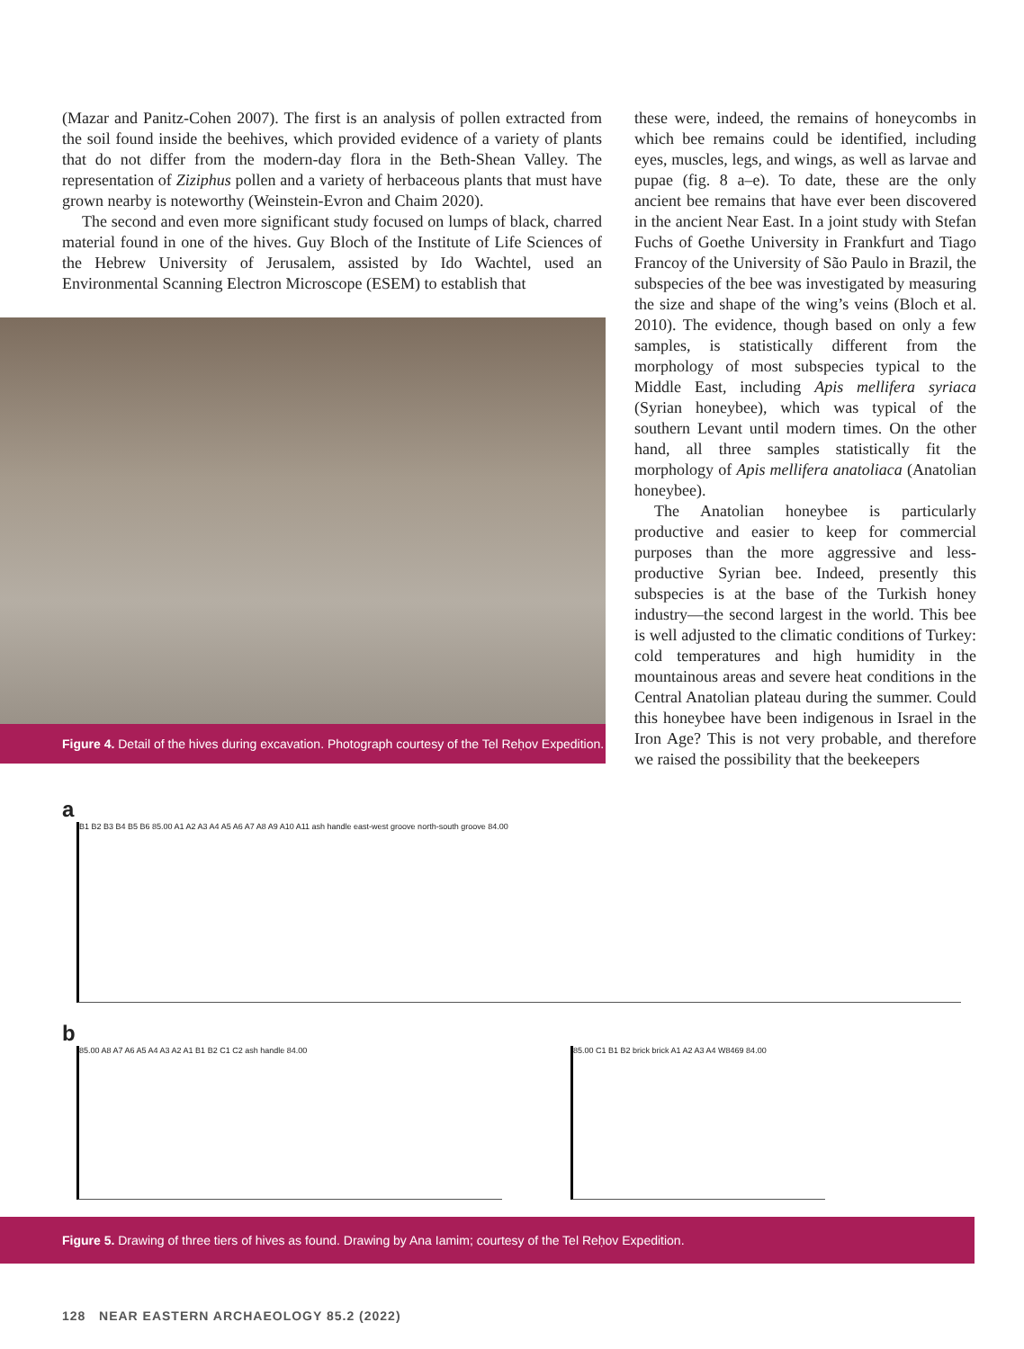(Mazar and Panitz-Cohen 2007). The first is an analysis of pollen extracted from the soil found inside the beehives, which provided evidence of a variety of plants that do not differ from the modern-day flora in the Beth-Shean Valley. The representation of Ziziphus pollen and a variety of herbaceous plants that must have grown nearby is noteworthy (Weinstein-Evron and Chaim 2020).
The second and even more significant study focused on lumps of black, charred material found in one of the hives. Guy Bloch of the Institute of Life Sciences of the Hebrew University of Jerusalem, assisted by Ido Wachtel, used an Environmental Scanning Electron Microscope (ESEM) to establish that
Figure 4. Detail of the hives during excavation. Photograph courtesy of the Tel Reḥov Expedition.
these were, indeed, the remains of honeycombs in which bee remains could be identified, including eyes, muscles, legs, and wings, as well as larvae and pupae (fig. 8 a–e). To date, these are the only ancient bee remains that have ever been discovered in the ancient Near East. In a joint study with Stefan Fuchs of Goethe University in Frankfurt and Tiago Francoy of the University of São Paulo in Brazil, the subspecies of the bee was investigated by measuring the size and shape of the wing’s veins (Bloch et al. 2010). The evidence, though based on only a few samples, is statistically different from the morphology of most subspecies typical to the Middle East, including Apis mellifera syriaca (Syrian honeybee), which was typical of the southern Levant until modern times. On the other hand, all three samples statistically fit the morphology of Apis mellifera anatoliaca (Anatolian honeybee).
The Anatolian honeybee is particularly productive and easier to keep for commercial purposes than the more aggressive and less-productive Syrian bee. Indeed, presently this subspecies is at the base of the Turkish honey industry—the second largest in the world. This bee is well adjusted to the climatic conditions of Turkey: cold temperatures and high humidity in the mountainous areas and severe heat conditions in the Central Anatolian plateau during the summer. Could this honeybee have been indigenous in Israel in the Iron Age? This is not very probable, and therefore we raised the possibility that the beekeepers
a
B1 B2 B3 B4 B5 B6 85.00 A1 A2 A3 A4 A5 A6 A7 A8 A9 A10 A11 ash handle east-west groove north-south groove 84.00
b
85.00 A8 A7 A6 A5 A4 A3 A2 A1 B1 B2 C1 C2 ash handle 84.00 85.00 C1 B1 B2 brick brick A1 A2 A3 A4 W8469 84.00
Figure 5. Drawing of three tiers of hives as found. Drawing by Ana Iamim; courtesy of the Tel Reḥov Expedition.
128 NEAR EASTERN ARCHAEOLOGY 85.2 (2022)